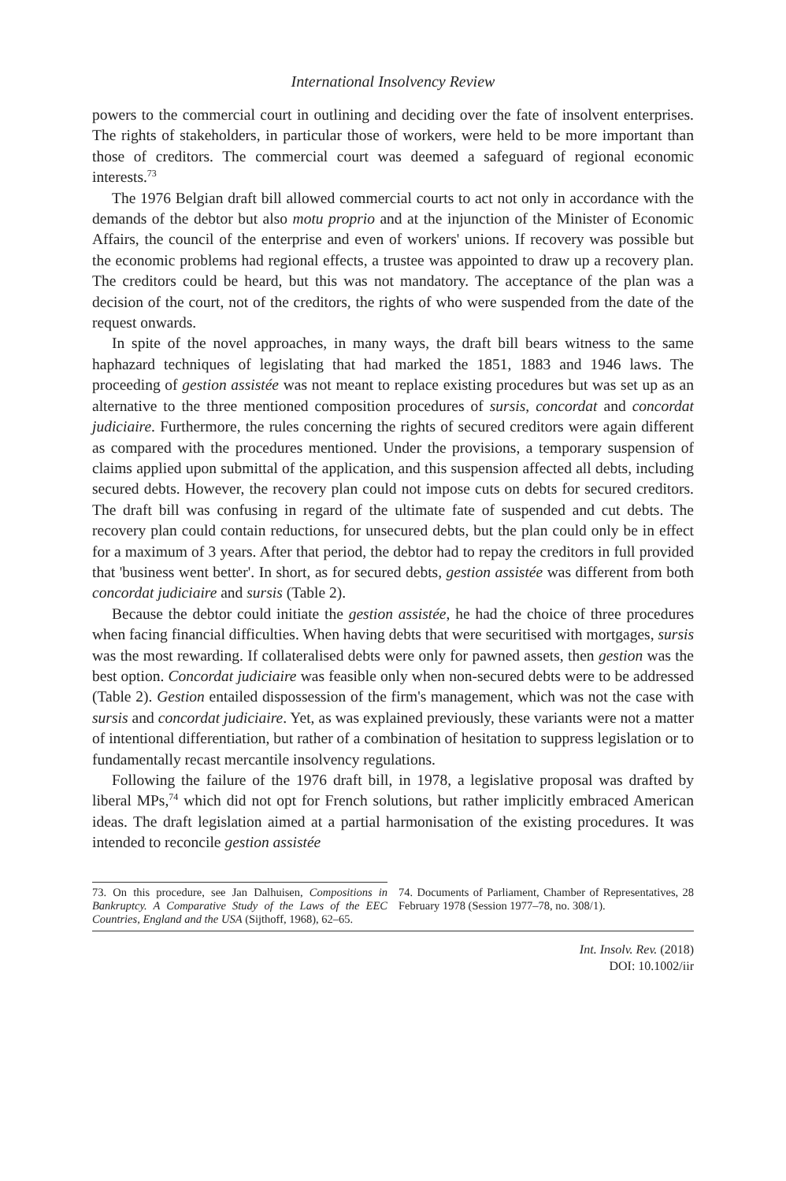International Insolvency Review
powers to the commercial court in outlining and deciding over the fate of insolvent enterprises. The rights of stakeholders, in particular those of workers, were held to be more important than those of creditors. The commercial court was deemed a safeguard of regional economic interests.<sup>73</sup>
The 1976 Belgian draft bill allowed commercial courts to act not only in accordance with the demands of the debtor but also motu proprio and at the injunction of the Minister of Economic Affairs, the council of the enterprise and even of workers' unions. If recovery was possible but the economic problems had regional effects, a trustee was appointed to draw up a recovery plan. The creditors could be heard, but this was not mandatory. The acceptance of the plan was a decision of the court, not of the creditors, the rights of who were suspended from the date of the request onwards.
In spite of the novel approaches, in many ways, the draft bill bears witness to the same haphazard techniques of legislating that had marked the 1851, 1883 and 1946 laws. The proceeding of gestion assistée was not meant to replace existing procedures but was set up as an alternative to the three mentioned composition procedures of sursis, concordat and concordat judiciaire. Furthermore, the rules concerning the rights of secured creditors were again different as compared with the procedures mentioned. Under the provisions, a temporary suspension of claims applied upon submittal of the application, and this suspension affected all debts, including secured debts. However, the recovery plan could not impose cuts on debts for secured creditors. The draft bill was confusing in regard of the ultimate fate of suspended and cut debts. The recovery plan could contain reductions, for unsecured debts, but the plan could only be in effect for a maximum of 3 years. After that period, the debtor had to repay the creditors in full provided that 'business went better'. In short, as for secured debts, gestion assistée was different from both concordat judiciaire and sursis (Table 2).
Because the debtor could initiate the gestion assistée, he had the choice of three procedures when facing financial difficulties. When having debts that were securitised with mortgages, sursis was the most rewarding. If collateralised debts were only for pawned assets, then gestion was the best option. Concordat judiciaire was feasible only when non-secured debts were to be addressed (Table 2). Gestion entailed dispossession of the firm's management, which was not the case with sursis and concordat judiciaire. Yet, as was explained previously, these variants were not a matter of intentional differentiation, but rather of a combination of hesitation to suppress legislation or to fundamentally recast mercantile insolvency regulations.
Following the failure of the 1976 draft bill, in 1978, a legislative proposal was drafted by liberal MPs,<sup>74</sup> which did not opt for French solutions, but rather implicitly embraced American ideas. The draft legislation aimed at a partial harmonisation of the existing procedures. It was intended to reconcile gestion assistée
73. On this procedure, see Jan Dalhuisen, Compositions in Bankruptcy. A Comparative Study of the Laws of the EEC Countries, England and the USA (Sijthoff, 1968), 62–65.
74. Documents of Parliament, Chamber of Representatives, 28 February 1978 (Session 1977–78, no. 308/1).
Int. Insolv. Rev. (2018)
DOI: 10.1002/iir